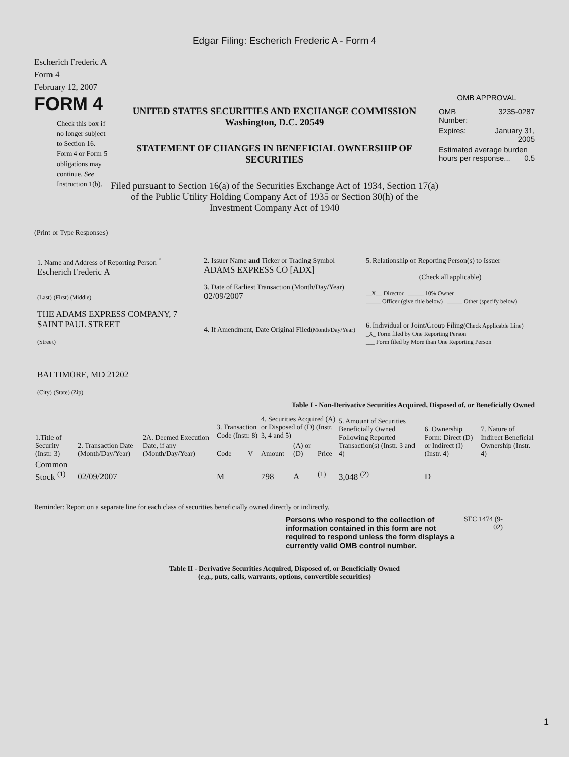Edgar Filing: Escherich Frederic A - Form 4
Escherich Frederic A
Form 4
February 12, 2007
FORM 4
Check this box if no longer subject to Section 16. Form 4 or Form 5 obligations may continue. See Instruction 1(b).
UNITED STATES SECURITIES AND EXCHANGE COMMISSION
Washington, D.C. 20549
STATEMENT OF CHANGES IN BENEFICIAL OWNERSHIP OF SECURITIES
Filed pursuant to Section 16(a) of the Securities Exchange Act of 1934, Section 17(a) of the Public Utility Holding Company Act of 1935 or Section 30(h) of the Investment Company Act of 1940
OMB APPROVAL
| OMB Number: | 3235-0287 |
| Expires: | January 31, 2005 |
| Estimated average burden hours per response... 0.5 | |
(Print or Type Responses)
1. Name and Address of Reporting Person <sup>*</sup>
Escherich Frederic A
(Last) (First) (Middle)
THE ADAMS EXPRESS COMPANY, 7 SAINT PAUL STREET
(Street)
BALTIMORE, MD 21202
(City) (State) (Zip)
2. Issuer Name and Ticker or Trading Symbol
ADAMS EXPRESS CO [ADX]
3. Date of Earliest Transaction (Month/Day/Year)
02/09/2007
4. If Amendment, Date Original Filed(Month/Day/Year)
5. Relationship of Reporting Person(s) to Issuer
(Check all applicable)
__X__ Director _____ 10% Owner
_____ Officer (give title below) _____ Other (specify below)
6. Individual or Joint/Group Filing(Check Applicable Line)
_X_ Form filed by One Reporting Person
___ Form filed by More than One Reporting Person
Table I - Non-Derivative Securities Acquired, Disposed of, or Beneficially Owned
| 1.Title of Security (Instr. 3) | 2. Transaction Date (Month/Day/Year) | 2A. Deemed Execution Date, if any (Month/Day/Year) | 3. Transaction Code (Instr. 8) | | 4. Securities Acquired (A) or Disposed of (D) (Instr. 3, 4 and 5) | | | 5. Amount of Securities Beneficially Owned Following Reported Transaction(s) (Instr. 3 and 4) | 6. Ownership Form: Direct (D) or Indirect (I) (Instr. 4) | 7. Nature of Indirect Beneficial Ownership (Instr. 4) |
| --- | --- | --- | --- | --- | --- | --- | --- | --- | --- | --- |
| | | | Code | V | Amount | (A) or (D) | Price | | | |
| Common Stock <sup>(1)</sup> | 02/09/2007 | | M | | 798 | A | <sup>(1)</sup> | 3,048 <sup>(2)</sup> | D | |
Reminder: Report on a separate line for each class of securities beneficially owned directly or indirectly.
Persons who respond to the collection of information contained in this form are not required to respond unless the form displays a currently valid OMB control number.
SEC 1474 (9-02)
Table II - Derivative Securities Acquired, Disposed of, or Beneficially Owned
(e.g., puts, calls, warrants, options, convertible securities)
1